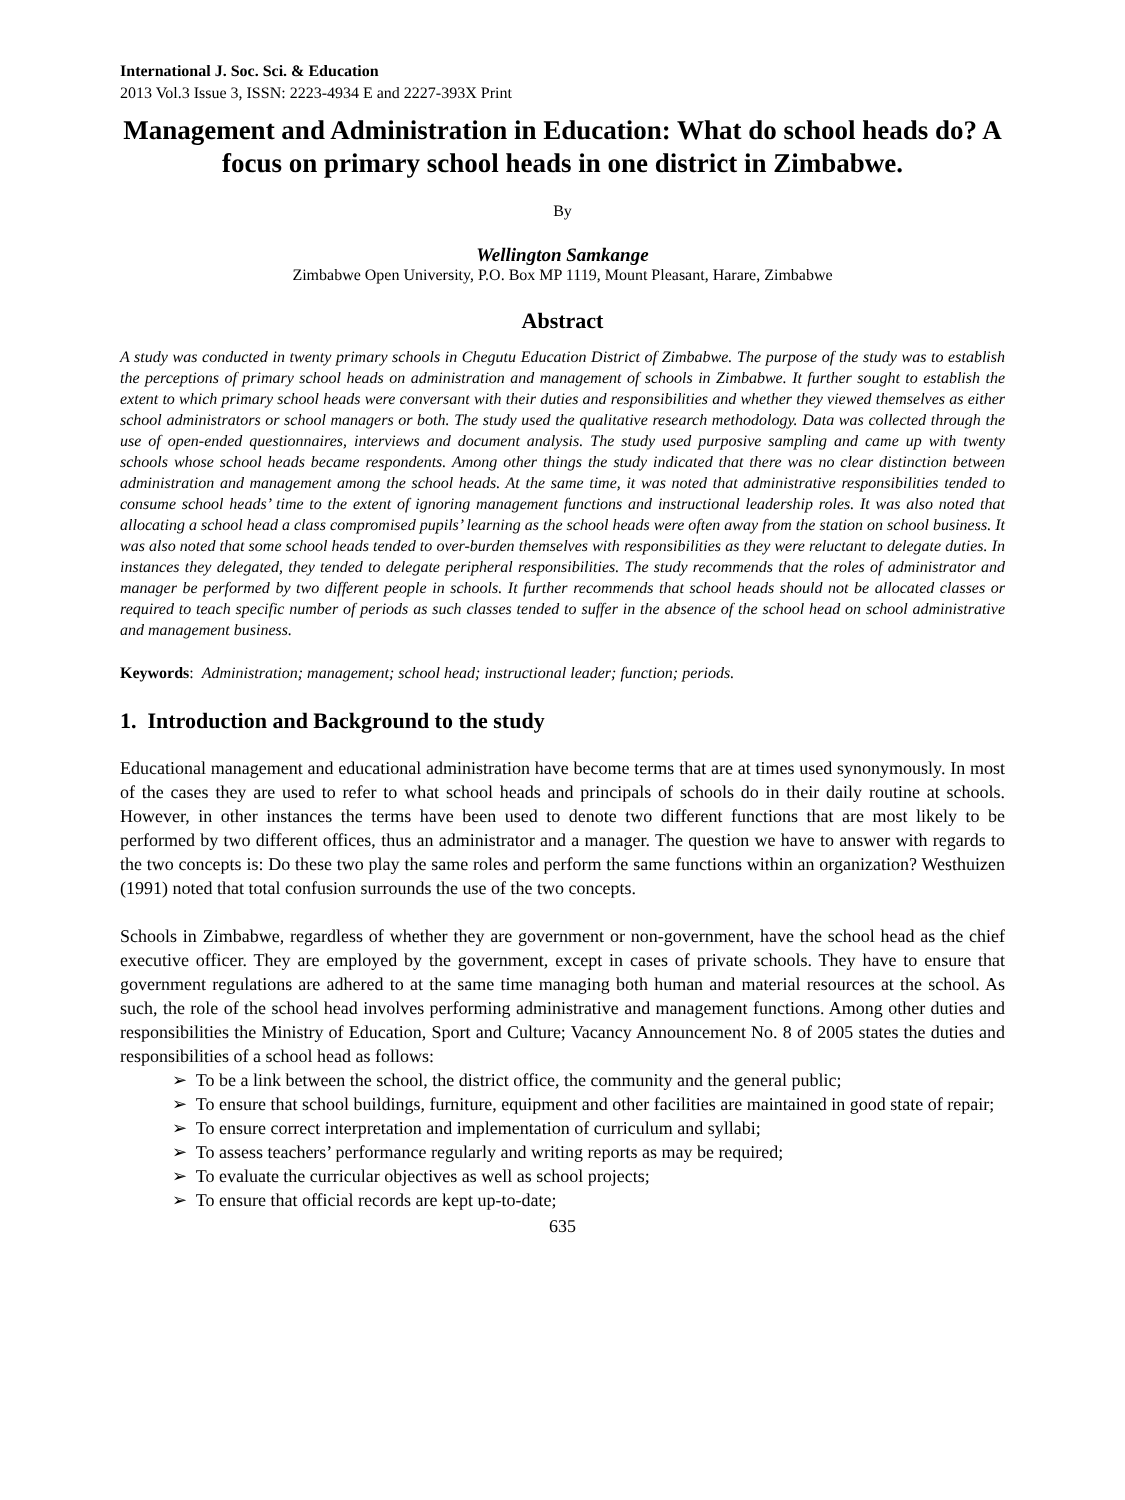International J. Soc. Sci. & Education
2013 Vol.3 Issue 3, ISSN: 2223-4934 E and 2227-393X Print
Management and Administration in Education: What do school heads do? A focus on primary school heads in one district in Zimbabwe.
By
Wellington Samkange
Zimbabwe Open University, P.O. Box MP 1119, Mount Pleasant, Harare, Zimbabwe
Abstract
A study was conducted in twenty primary schools in Chegutu Education District of Zimbabwe. The purpose of the study was to establish the perceptions of primary school heads on administration and management of schools in Zimbabwe. It further sought to establish the extent to which primary school heads were conversant with their duties and responsibilities and whether they viewed themselves as either school administrators or school managers or both. The study used the qualitative research methodology. Data was collected through the use of open-ended questionnaires, interviews and document analysis. The study used purposive sampling and came up with twenty schools whose school heads became respondents. Among other things the study indicated that there was no clear distinction between administration and management among the school heads. At the same time, it was noted that administrative responsibilities tended to consume school heads’ time to the extent of ignoring management functions and instructional leadership roles. It was also noted that allocating a school head a class compromised pupils’ learning as the school heads were often away from the station on school business. It was also noted that some school heads tended to over-burden themselves with responsibilities as they were reluctant to delegate duties. In instances they delegated, they tended to delegate peripheral responsibilities. The study recommends that the roles of administrator and manager be performed by two different people in schools. It further recommends that school heads should not be allocated classes or required to teach specific number of periods as such classes tended to suffer in the absence of the school head on school administrative and management business.
Keywords: Administration; management; school head; instructional leader; function; periods.
1. Introduction and Background to the study
Educational management and educational administration have become terms that are at times used synonymously. In most of the cases they are used to refer to what school heads and principals of schools do in their daily routine at schools. However, in other instances the terms have been used to denote two different functions that are most likely to be performed by two different offices, thus an administrator and a manager. The question we have to answer with regards to the two concepts is: Do these two play the same roles and perform the same functions within an organization? Westhuizen (1991) noted that total confusion surrounds the use of the two concepts.
Schools in Zimbabwe, regardless of whether they are government or non-government, have the school head as the chief executive officer. They are employed by the government, except in cases of private schools. They have to ensure that government regulations are adhered to at the same time managing both human and material resources at the school. As such, the role of the school head involves performing administrative and management functions. Among other duties and responsibilities the Ministry of Education, Sport and Culture; Vacancy Announcement No. 8 of 2005 states the duties and responsibilities of a school head as follows:
➢ To be a link between the school, the district office, the community and the general public;
➢ To ensure that school buildings, furniture, equipment and other facilities are maintained in good state of repair;
➢ To ensure correct interpretation and implementation of curriculum and syllabi;
➢ To assess teachers’ performance regularly and writing reports as may be required;
➢ To evaluate the curricular objectives as well as school projects;
➢ To ensure that official records are kept up-to-date;
635